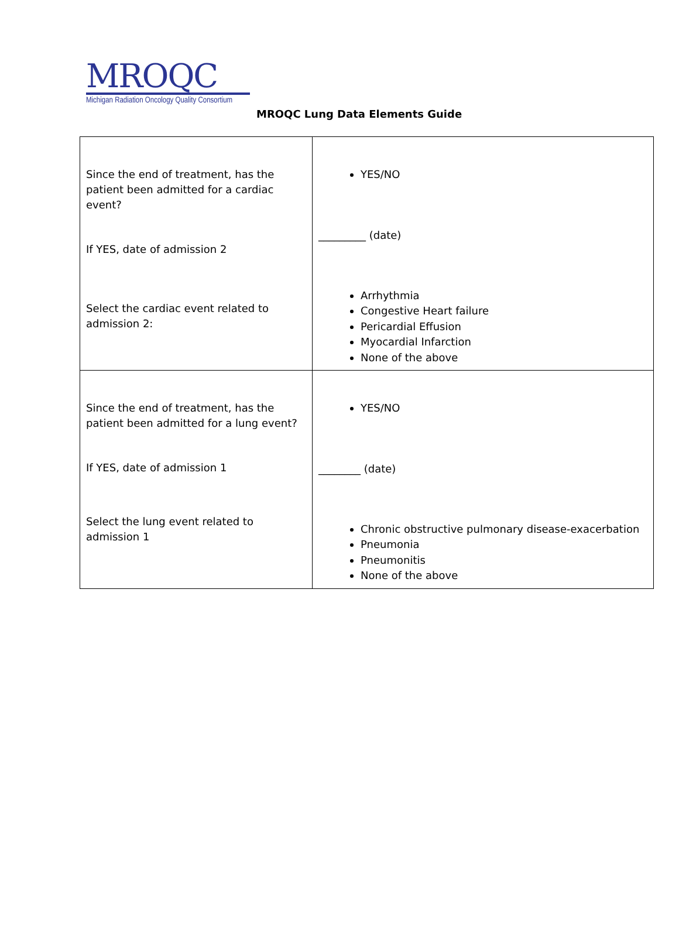MROQC
Michigan Radiation Oncology Quality Consortium
MROQC Lung Data Elements Guide
| Since the end of treatment, has the patient been admitted for a cardiac event? If YES, date of admission 2 Select the cardiac event related to admission 2: | YES/NO _________ (date) Arrhythmia Congestive Heart failure Pericardial Effusion Myocardial Infarction None of the above |
| Since the end of treatment, has the patient been admitted for a lung event? If YES, date of admission 1 Select the lung event related to admission 1 | YES/NO ________ (date) Chronic obstructive pulmonary disease-exacerbation Pneumonia Pneumonitis None of the above |